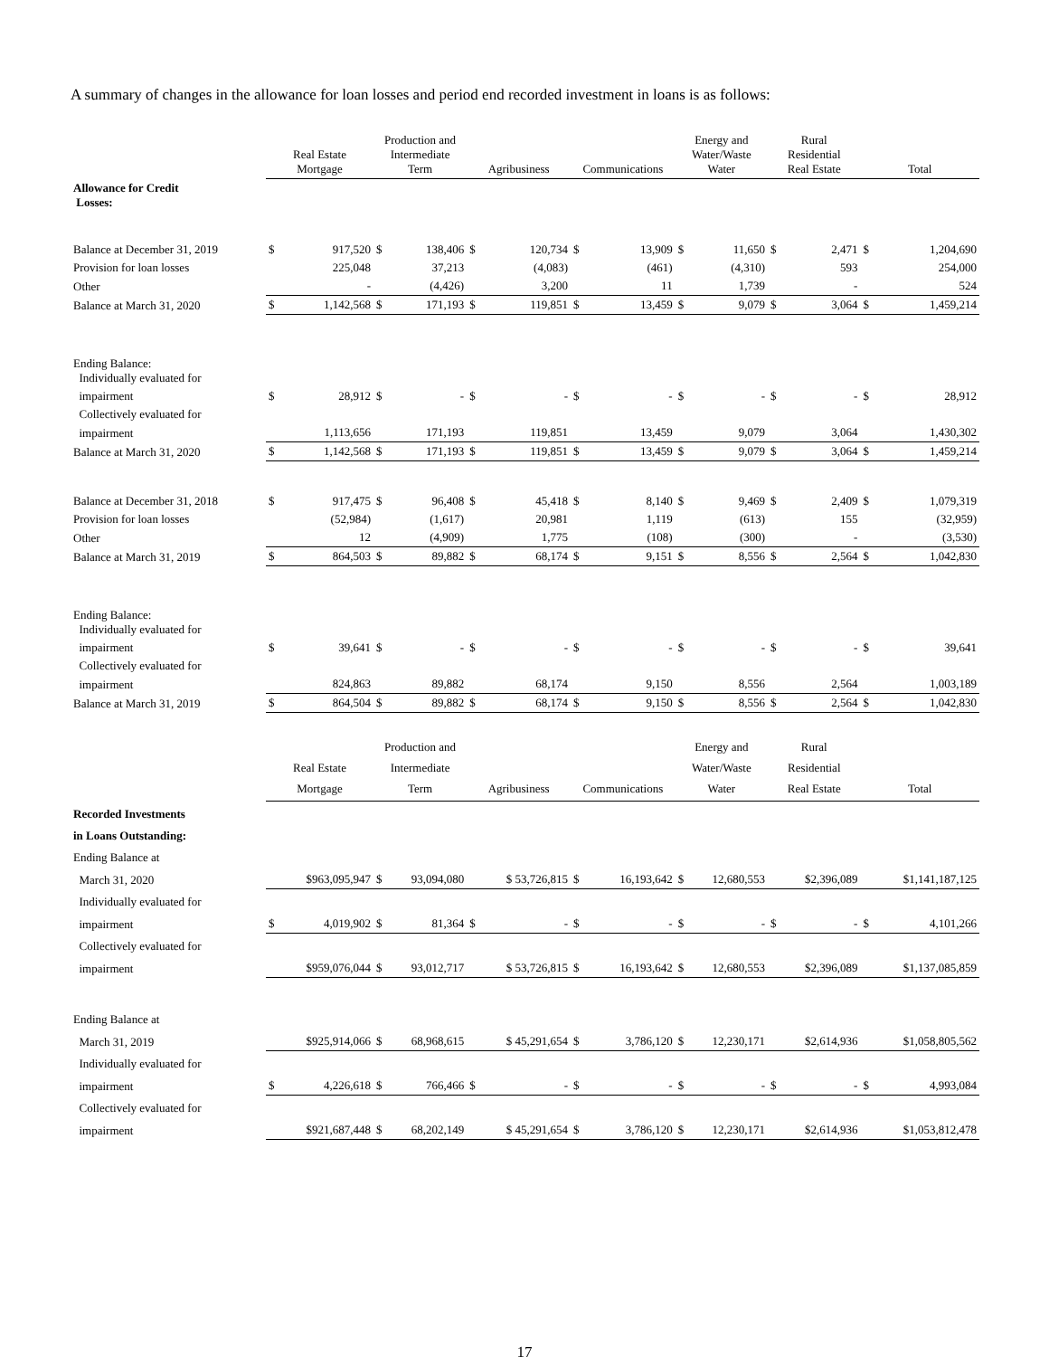A summary of changes in the allowance for loan losses and period end recorded investment in loans is as follows:
| | Real Estate Mortgage | | Production and Intermediate Term | | Agribusiness | | Communications | | Energy and Water/Waste Water | | Rural Residential Real Estate | | Total | |
| --- | --- | --- | --- | --- | --- | --- | --- | --- | --- | --- | --- | --- | --- | --- |
| Allowance for Credit Losses: | | | | | | | | | | | | | | |
| Balance at December 31, 2019 | $ | 917,520 | $ | 138,406 | $ | 120,734 | $ | 13,909 | $ | 11,650 | $ | 2,471 | $ | 1,204,690 |
| Provision for loan losses | | 225,048 | | 37,213 | | (4,083) | | (461) | | (4,310) | | 593 | | 254,000 |
| Other | | - | | (4,426) | | 3,200 | | 11 | | 1,739 | | - | | 524 |
| Balance at March 31, 2020 | $ | 1,142,568 | $ | 171,193 | $ | 119,851 | $ | 13,459 | $ | 9,079 | $ | 3,064 | $ | 1,459,214 |
| Ending Balance: Individually evaluated for | | | | | | | | | | | | | | |
| impairment | $ | 28,912 | $ | - | $ | - | $ | - | $ | - | $ | - | $ | 28,912 |
| Collectively evaluated for | | | | | | | | | | | | | | |
| impairment | | 1,113,656 | | 171,193 | | 119,851 | | 13,459 | | 9,079 | | 3,064 | | 1,430,302 |
| Balance at March 31, 2020 | $ | 1,142,568 | $ | 171,193 | $ | 119,851 | $ | 13,459 | $ | 9,079 | $ | 3,064 | $ | 1,459,214 |
| Balance at December 31, 2018 | $ | 917,475 | $ | 96,408 | $ | 45,418 | $ | 8,140 | $ | 9,469 | $ | 2,409 | $ | 1,079,319 |
| Provision for loan losses | | (52,984) | | (1,617) | | 20,981 | | 1,119 | | (613) | | 155 | | (32,959) |
| Other | | 12 | | (4,909) | | 1,775 | | (108) | | (300) | | - | | (3,530) |
| Balance at March 31, 2019 | $ | 864,503 | $ | 89,882 | $ | 68,174 | $ | 9,151 | $ | 8,556 | $ | 2,564 | $ | 1,042,830 |
| Ending Balance: Individually evaluated for | | | | | | | | | | | | | | |
| impairment | $ | 39,641 | $ | - | $ | - | $ | - | $ | - | $ | - | $ | 39,641 |
| Collectively evaluated for | | | | | | | | | | | | | | |
| impairment | | 824,863 | | 89,882 | | 68,174 | | 9,150 | | 8,556 | | 2,564 | | 1,003,189 |
| Balance at March 31, 2019 | $ | 864,504 | $ | 89,882 | $ | 68,174 | $ | 9,150 | $ | 8,556 | $ | 2,564 | $ | 1,042,830 |
| | Real Estate Mortgage | | Production and Intermediate Term | | Agribusiness | | Communications | | Energy and Water/Waste Water | | Rural Residential Real Estate | | Total | |
| Recorded Investments | | | | | | | | | | | | | | |
| in Loans Outstanding: | | | | | | | | | | | | | | |
| Ending Balance at | | | | | | | | | | | | | | |
| March 31, 2020 | | $963,095,947 | $ | 93,094,080 | | $ 53,726,815 | $ | 16,193,642 | $ | 12,680,553 | | $2,396,089 | | $1,141,187,125 |
| Individually evaluated for | | | | | | | | | | | | | | |
| impairment | $ | 4,019,902 | $ | 81,364 | $ | - | $ | - | $ | - | $ | - | $ | 4,101,266 |
| Collectively evaluated for | | | | | | | | | | | | | | |
| impairment | | $959,076,044 | $ | 93,012,717 | | $ 53,726,815 | $ | 16,193,642 | $ | 12,680,553 | | $2,396,089 | | $1,137,085,859 |
| Ending Balance at | | | | | | | | | | | | | | |
| March 31, 2019 | | $925,914,066 | $ | 68,968,615 | | $ 45,291,654 | $ | 3,786,120 | $ | 12,230,171 | | $2,614,936 | | $1,058,805,562 |
| Individually evaluated for | | | | | | | | | | | | | | |
| impairment | $ | 4,226,618 | $ | 766,466 | $ | - | $ | - | $ | - | $ | - | $ | 4,993,084 |
| Collectively evaluated for | | | | | | | | | | | | | | |
| impairment | | $921,687,448 | $ | 68,202,149 | | $ 45,291,654 | $ | 3,786,120 | $ | 12,230,171 | | $2,614,936 | | $1,053,812,478 |
17